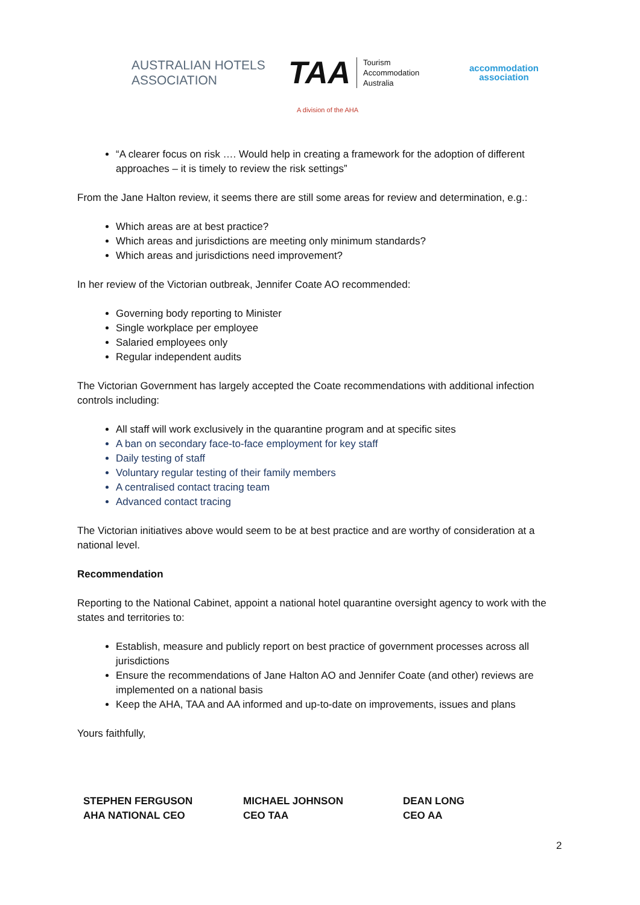AUSTRALIAN HOTELS
ASSOCIATION
TAA Tourism
Accommodation
Australia
accommodation
association
A division of the AHA
“A clearer focus on risk …. Would help in creating a framework for the adoption of different approaches – it is timely to review the risk settings”
From the Jane Halton review, it seems there are still some areas for review and determination, e.g.:
Which areas are at best practice?
Which areas and jurisdictions are meeting only minimum standards?
Which areas and jurisdictions need improvement?
In her review of the Victorian outbreak, Jennifer Coate AO recommended:
Governing body reporting to Minister
Single workplace per employee
Salaried employees only
Regular independent audits
The Victorian Government has largely accepted the Coate recommendations with additional infection controls including:
All staff will work exclusively in the quarantine program and at specific sites
A ban on secondary face-to-face employment for key staff
Daily testing of staff
Voluntary regular testing of their family members
A centralised contact tracing team
Advanced contact tracing
The Victorian initiatives above would seem to be at best practice and are worthy of consideration at a national level.
Recommendation
Reporting to the National Cabinet, appoint a national hotel quarantine oversight agency to work with the states and territories to:
Establish, measure and publicly report on best practice of government processes across all jurisdictions
Ensure the recommendations of Jane Halton AO and Jennifer Coate (and other) reviews are implemented on a national basis
Keep the AHA, TAA and AA informed and up-to-date on improvements, issues and plans
Yours faithfully,
STEPHEN FERGUSON
AHA NATIONAL CEO
MICHAEL JOHNSON
CEO TAA
DEAN LONG
CEO AA
2